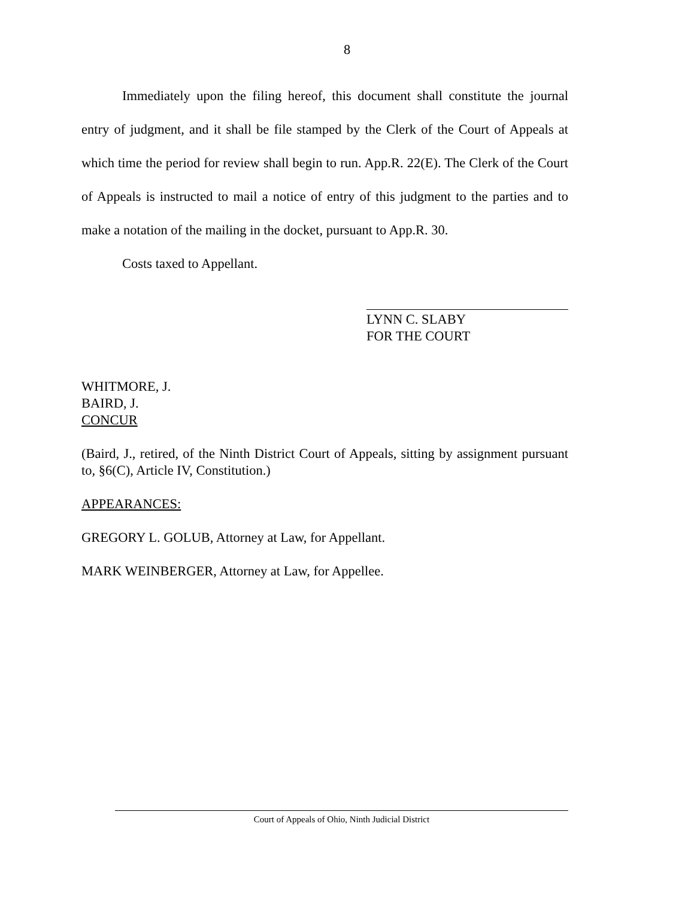8
Immediately upon the filing hereof, this document shall constitute the journal entry of judgment, and it shall be file stamped by the Clerk of the Court of Appeals at which time the period for review shall begin to run. App.R. 22(E). The Clerk of the Court of Appeals is instructed to mail a notice of entry of this judgment to the parties and to make a notation of the mailing in the docket, pursuant to App.R. 30.
Costs taxed to Appellant.
LYNN C. SLABY
FOR THE COURT
WHITMORE, J.
BAIRD, J.
CONCUR
(Baird, J., retired, of the Ninth District Court of Appeals, sitting by assignment pursuant to, §6(C), Article IV, Constitution.)
APPEARANCES:
GREGORY L. GOLUB, Attorney at Law, for Appellant.
MARK WEINBERGER, Attorney at Law, for Appellee.
Court of Appeals of Ohio, Ninth Judicial District